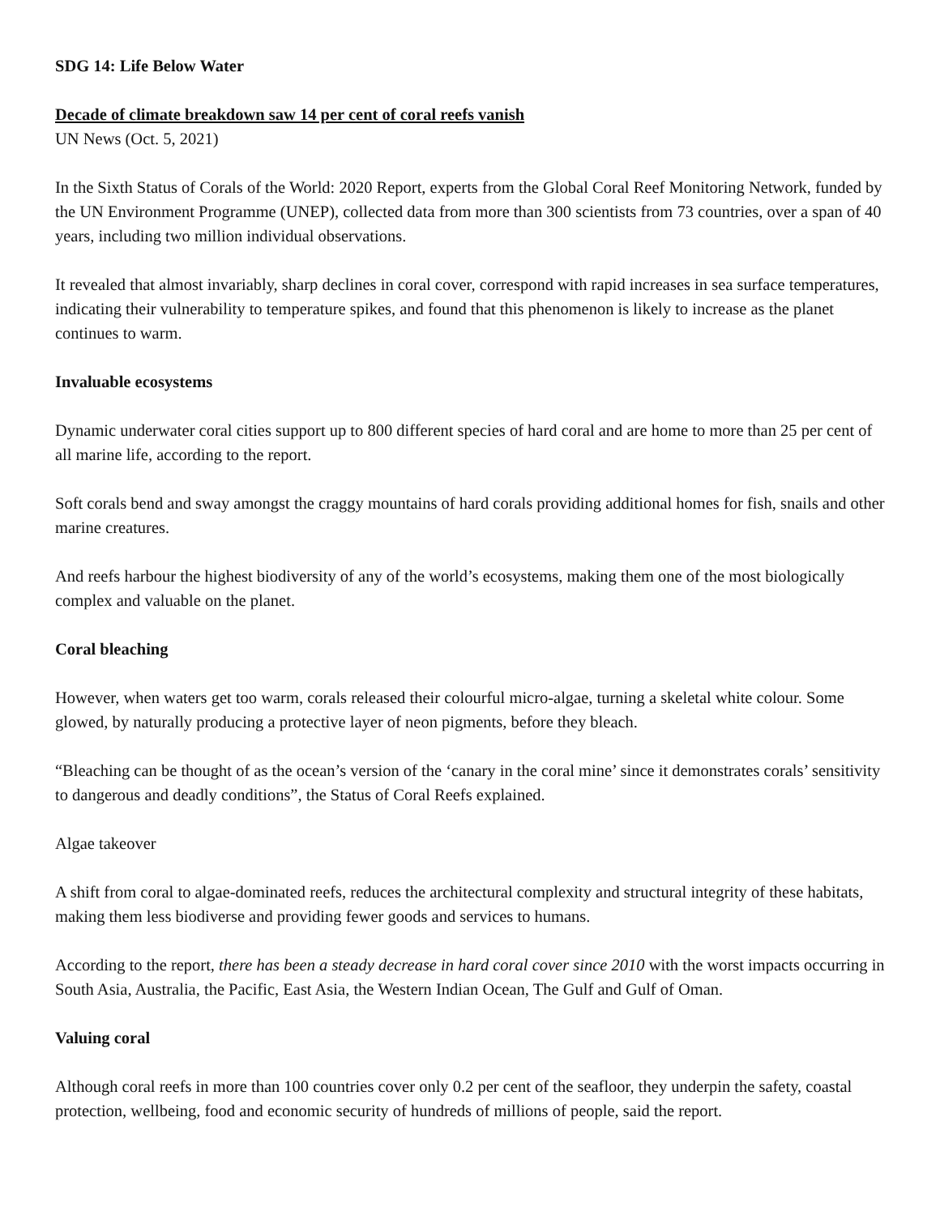SDG 14: Life Below Water
Decade of climate breakdown saw 14 per cent of coral reefs vanish
UN News (Oct. 5, 2021)
In the Sixth Status of Corals of the World: 2020 Report, experts from the Global Coral Reef Monitoring Network, funded by the UN Environment Programme (UNEP), collected data from more than 300 scientists from 73 countries, over a span of 40 years, including two million individual observations.
It revealed that almost invariably, sharp declines in coral cover, correspond with rapid increases in sea surface temperatures, indicating their vulnerability to temperature spikes, and found that this phenomenon is likely to increase as the planet continues to warm.
Invaluable ecosystems
Dynamic underwater coral cities support up to 800 different species of hard coral and are home to more than 25 per cent of all marine life, according to the report.
Soft corals bend and sway amongst the craggy mountains of hard corals providing additional homes for fish, snails and other marine creatures.
And reefs harbour the highest biodiversity of any of the world’s ecosystems, making them one of the most biologically complex and valuable on the planet.
Coral bleaching
However, when waters get too warm, corals released their colourful micro-algae, turning a skeletal white colour. Some glowed, by naturally producing a protective layer of neon pigments, before they bleach.
“Bleaching can be thought of as the ocean’s version of the ‘canary in the coral mine’ since it demonstrates corals’ sensitivity to dangerous and deadly conditions”, the Status of Coral Reefs explained.
Algae takeover
A shift from coral to algae-dominated reefs, reduces the architectural complexity and structural integrity of these habitats, making them less biodiverse and providing fewer goods and services to humans.
According to the report, there has been a steady decrease in hard coral cover since 2010 with the worst impacts occurring in South Asia, Australia, the Pacific, East Asia, the Western Indian Ocean, The Gulf and Gulf of Oman.
Valuing coral
Although coral reefs in more than 100 countries cover only 0.2 per cent of the seafloor, they underpin the safety, coastal protection, wellbeing, food and economic security of hundreds of millions of people, said the report.